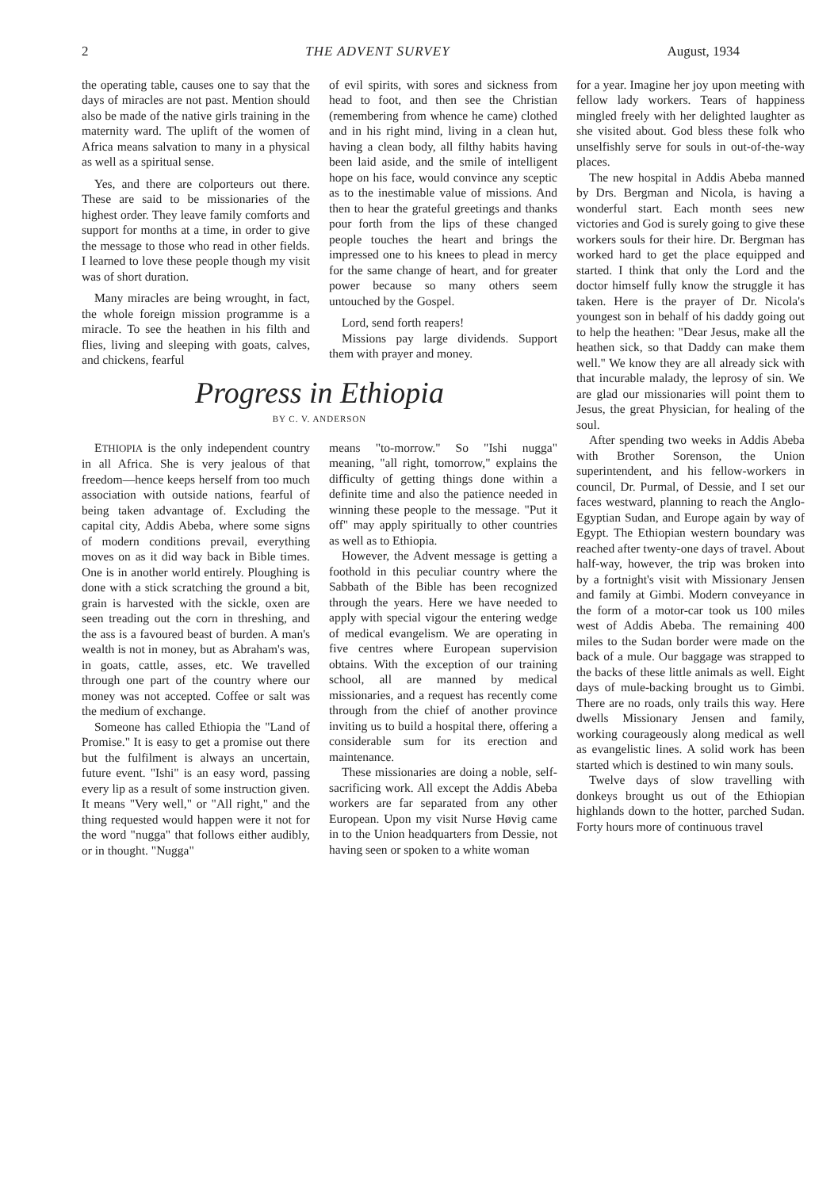2 THE ADVENT SURVEY August, 1934
the operating table, causes one to say that the days of miracles are not past. Mention should also be made of the native girls training in the maternity ward. The uplift of the women of Africa means salvation to many in a physical as well as a spiritual sense.
Yes, and there are colporteurs out there. These are said to be missionaries of the highest order. They leave family comforts and support for months at a time, in order to give the message to those who read in other fields. I learned to love these people though my visit was of short duration.
Many miracles are being wrought, in fact, the whole foreign mission programme is a miracle. To see the heathen in his filth and flies, living and sleeping with goats, calves, and chickens, fearful
of evil spirits, with sores and sickness from head to foot, and then see the Christian (remembering from whence he came) clothed and in his right mind, living in a clean hut, having a clean body, all filthy habits having been laid aside, and the smile of intelligent hope on his face, would convince any sceptic as to the inestimable value of missions. And then to hear the grateful greetings and thanks pour forth from the lips of these changed people touches the heart and brings the impressed one to his knees to plead in mercy for the same change of heart, and for greater power because so many others seem untouched by the Gospel.
Lord, send forth reapers!
Missions pay large dividends. Support them with prayer and money.
Progress in Ethiopia
BY C. V. ANDERSON
ETHIOPIA is the only independent country in all Africa. She is very jealous of that freedom—hence keeps herself from too much association with outside nations, fearful of being taken advantage of. Excluding the capital city, Addis Abeba, where some signs of modern conditions prevail, everything moves on as it did way back in Bible times. One is in another world entirely. Ploughing is done with a stick scratching the ground a bit, grain is harvested with the sickle, oxen are seen treading out the corn in threshing, and the ass is a favoured beast of burden. A man's wealth is not in money, but as Abraham's was, in goats, cattle, asses, etc. We travelled through one part of the country where our money was not accepted. Coffee or salt was the medium of exchange.
Someone has called Ethiopia the "Land of Promise." It is easy to get a promise out there but the fulfilment is always an uncertain, future event. "Ishi" is an easy word, passing every lip as a result of some instruction given. It means "Very well," or "All right," and the thing requested would happen were it not for the word "nugga" that follows either audibly, or in thought. "Nugga"
means "to-morrow." So "Ishi nugga" meaning, "all right, tomorrow," explains the difficulty of getting things done within a definite time and also the patience needed in winning these people to the message. "Put it off" may apply spiritually to other countries as well as to Ethiopia.
However, the Advent message is getting a foothold in this peculiar country where the Sabbath of the Bible has been recognized through the years. Here we have needed to apply with special vigour the entering wedge of medical evangelism. We are operating in five centres where European supervision obtains. With the exception of our training school, all are manned by medical missionaries, and a request has recently come through from the chief of another province inviting us to build a hospital there, offering a considerable sum for its erection and maintenance.
These missionaries are doing a noble, self-sacrificing work. All except the Addis Abeba workers are far separated from any other European. Upon my visit Nurse Høvig came in to the Union headquarters from Dessie, not having seen or spoken to a white woman
for a year. Imagine her joy upon meeting with fellow lady workers. Tears of happiness mingled freely with her delighted laughter as she visited about. God bless these folk who unselfishly serve for souls in out-of-the-way places.
The new hospital in Addis Abeba manned by Drs. Bergman and Nicola, is having a wonderful start. Each month sees new victories and God is surely going to give these workers souls for their hire. Dr. Bergman has worked hard to get the place equipped and started. I think that only the Lord and the doctor himself fully know the struggle it has taken. Here is the prayer of Dr. Nicola's youngest son in behalf of his daddy going out to help the heathen: "Dear Jesus, make all the heathen sick, so that Daddy can make them well." We know they are all already sick with that incurable malady, the leprosy of sin. We are glad our missionaries will point them to Jesus, the great Physician, for healing of the soul.
After spending two weeks in Addis Abeba with Brother Sorenson, the Union superintendent, and his fellow-workers in council, Dr. Purmal, of Dessie, and I set our faces westward, planning to reach the Anglo-Egyptian Sudan, and Europe again by way of Egypt. The Ethiopian western boundary was reached after twenty-one days of travel. About half-way, however, the trip was broken into by a fortnight's visit with Missionary Jensen and family at Gimbi. Modern conveyance in the form of a motor-car took us 100 miles west of Addis Abeba. The remaining 400 miles to the Sudan border were made on the back of a mule. Our baggage was strapped to the backs of these little animals as well. Eight days of mule-backing brought us to Gimbi. There are no roads, only trails this way. Here dwells Missionary Jensen and family, working courageously along medical as well as evangelistic lines. A solid work has been started which is destined to win many souls.
Twelve days of slow travelling with donkeys brought us out of the Ethiopian highlands down to the hotter, parched Sudan. Forty hours more of continuous travel